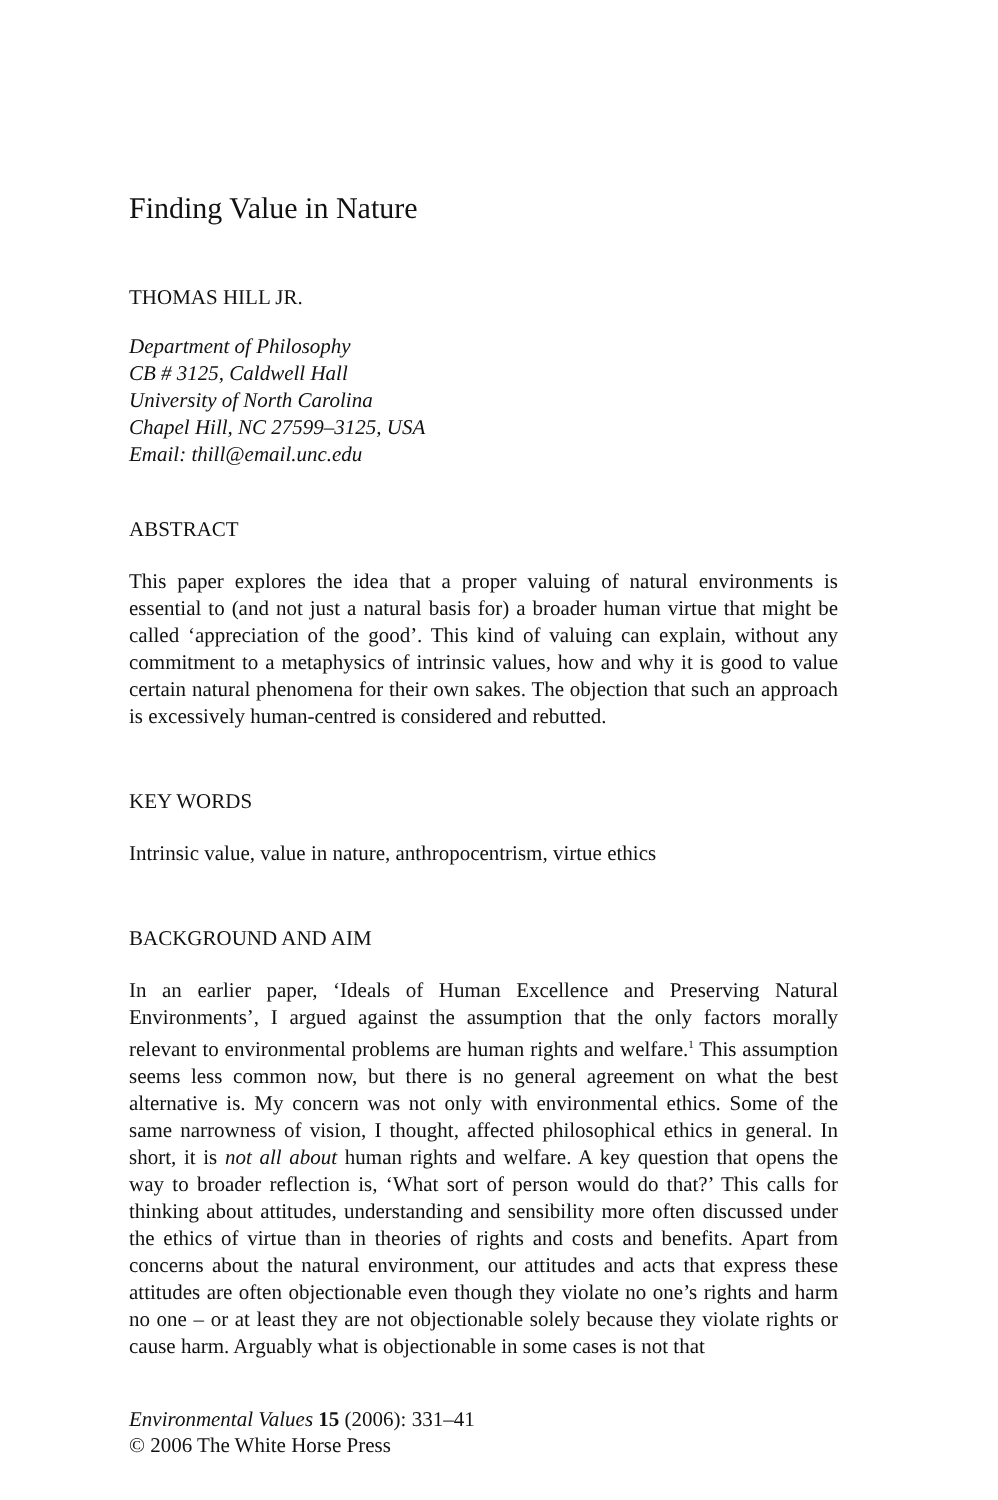Finding Value in Nature
THOMAS HILL JR.
Department of Philosophy
CB # 3125, Caldwell Hall
University of North Carolina
Chapel Hill, NC 27599–3125, USA
Email: thill@email.unc.edu
ABSTRACT
This paper explores the idea that a proper valuing of natural environments is essential to (and not just a natural basis for) a broader human virtue that might be called ‘appreciation of the good’. This kind of valuing can explain, without any commitment to a metaphysics of intrinsic values, how and why it is good to value certain natural phenomena for their own sakes. The objection that such an approach is excessively human-centred is considered and rebutted.
KEY WORDS
Intrinsic value, value in nature, anthropocentrism, virtue ethics
BACKGROUND AND AIM
In an earlier paper, ‘Ideals of Human Excellence and Preserving Natural Environments’, I argued against the assumption that the only factors morally relevant to environmental problems are human rights and welfare.<sup>1</sup> This assumption seems less common now, but there is no general agreement on what the best alternative is. My concern was not only with environmental ethics. Some of the same narrowness of vision, I thought, affected philosophical ethics in general. In short, it is not all about human rights and welfare. A key question that opens the way to broader reflection is, ‘What sort of person would do that?’ This calls for thinking about attitudes, understanding and sensibility more often discussed under the ethics of virtue than in theories of rights and costs and benefits. Apart from concerns about the natural environment, our attitudes and acts that express these attitudes are often objectionable even though they violate no one’s rights and harm no one – or at least they are not objectionable solely because they violate rights or cause harm. Arguably what is objectionable in some cases is not that
Environmental Values 15 (2006): 331–41
© 2006 The White Horse Press